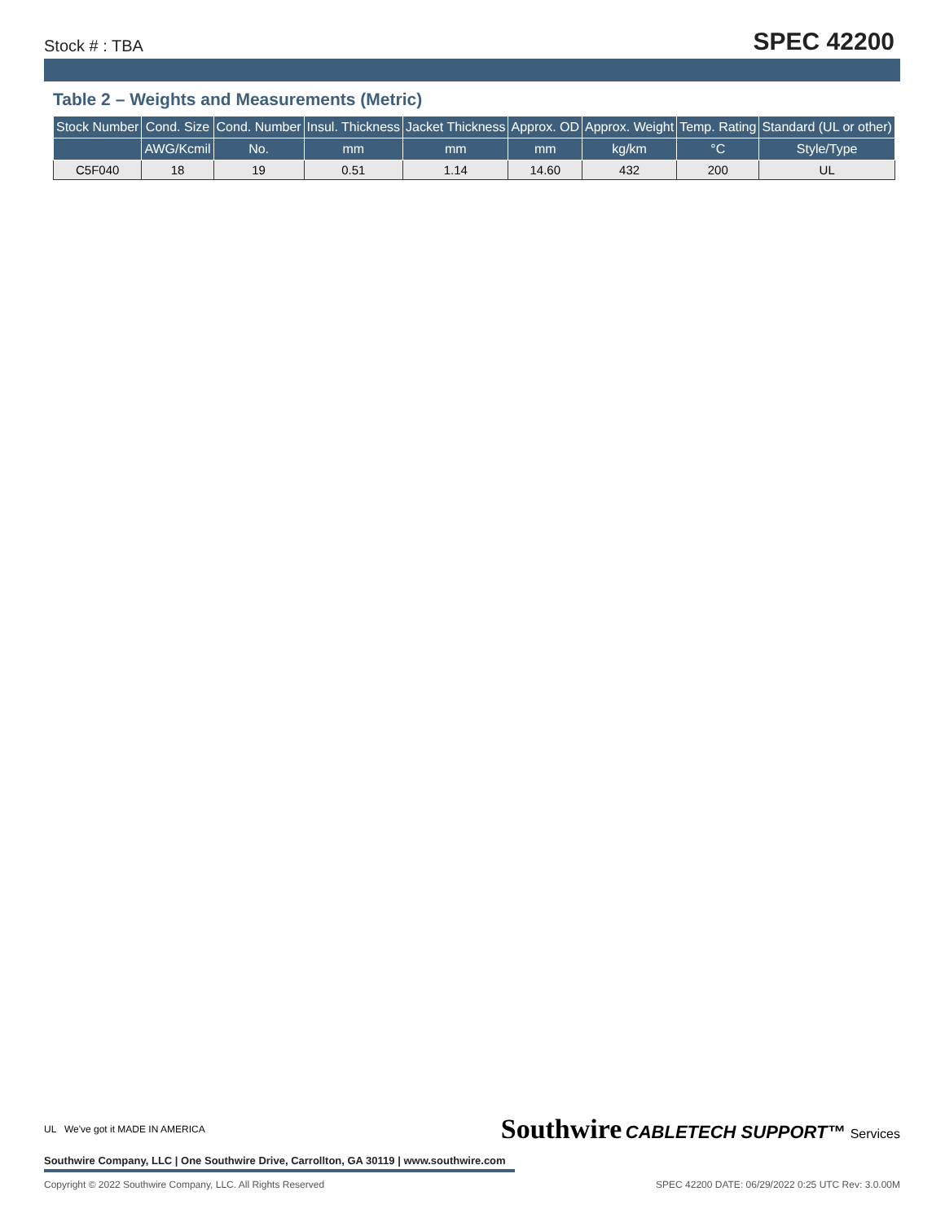Stock # : TBA SPEC 42200
Table 2 – Weights and Measurements (Metric)
| Stock Number | Cond. Size | Cond. Number | Insul. Thickness | Jacket Thickness | Approx. OD | Approx. Weight | Temp. Rating | Standard (UL or other) |
| --- | --- | --- | --- | --- | --- | --- | --- | --- |
| | AWG/Kcmil | No. | mm | mm | mm | kg/km | °C | Style/Type |
| C5F040 | 18 | 19 | 0.51 | 1.14 | 14.60 | 432 | 200 | UL |
UL We've got it MADE IN AMERICA Southwire CABLETECH SUPPORT™ Services
Southwire Company, LLC | One Southwire Drive, Carrollton, GA 30119 | www.southwire.com
Copyright © 2022 Southwire Company, LLC. All Rights Reserved SPEC 42200 DATE: 06/29/2022 0:25 UTC Rev: 3.0.00M